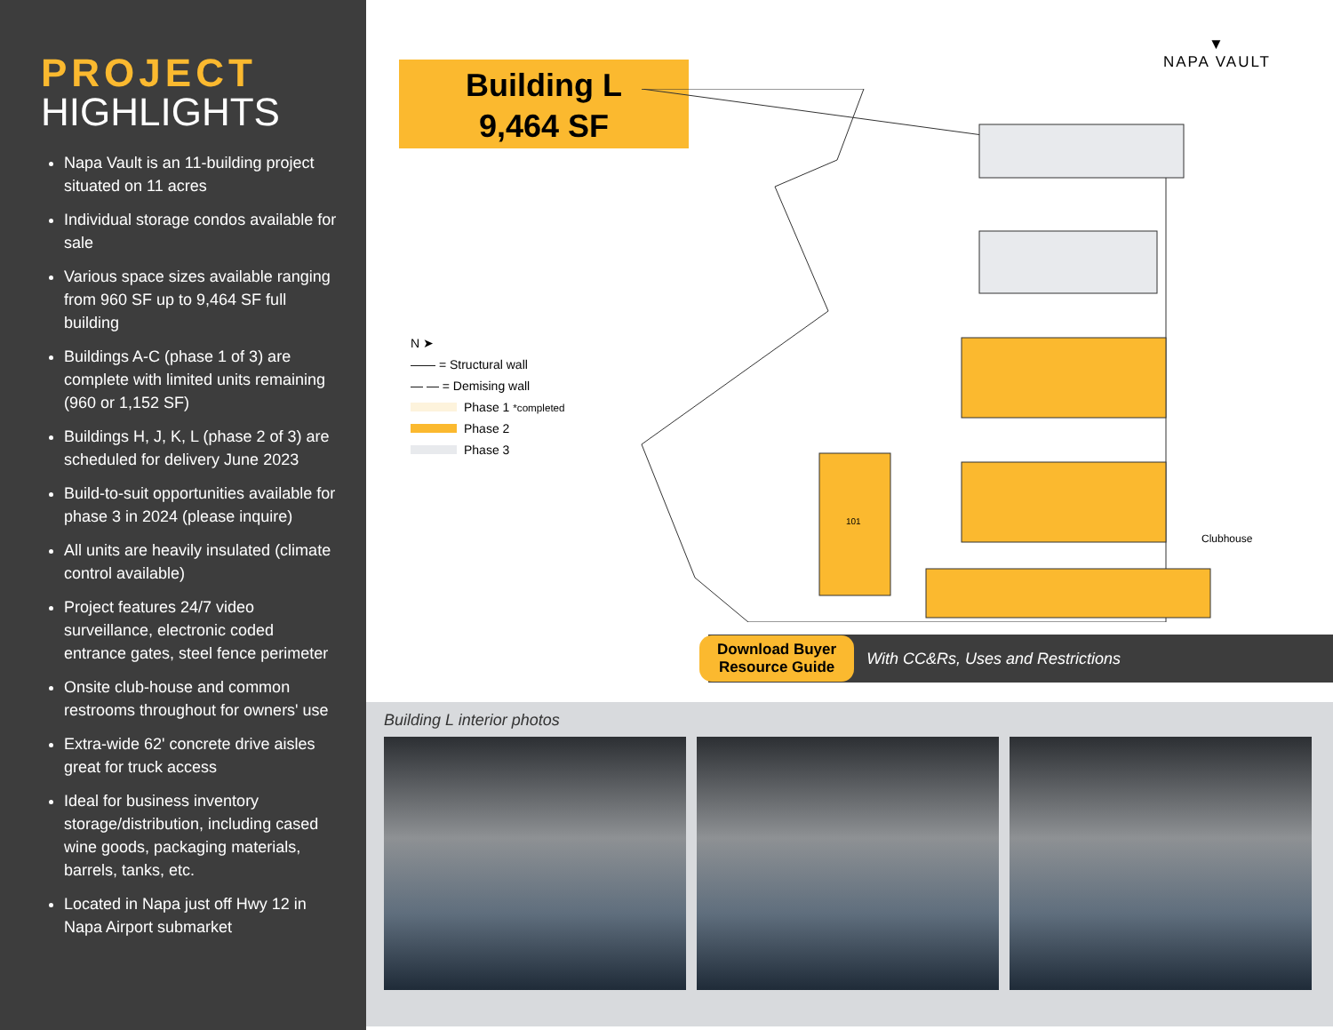PROJECT
HIGHLIGHTS
Napa Vault is an 11-building project situated on 11 acres
Individual storage condos available for sale
Various space sizes available ranging from 960 SF up to 9,464 SF full building
Buildings A-C (phase 1 of 3) are complete with limited units remaining (960 or 1,152 SF)
Buildings H, J, K, L (phase 2 of 3) are scheduled for delivery June 2023
Build-to-suit opportunities available for phase 3 in 2024 (please inquire)
All units are heavily insulated (climate control available)
Project features 24/7 video surveillance, electronic coded entrance gates, steel fence perimeter
Onsite club-house and common restrooms throughout for owners' use
Extra-wide 62' concrete drive aisles great for truck access
Ideal for business inventory storage/distribution, including cased wine goods, packaging materials, barrels, tanks, etc.
Located in Napa just off Hwy 12 in Napa Airport submarket
Building L
9,464 SF
▼
NAPA VAULT
101
Clubhouse
N ➤
—— = Structural wall
— — = Demising wall
Phase 1 *completed
Phase 2
Phase 3
Download Buyer
Resource Guide With CC&Rs, Uses and Restrictions
Building L interior photos